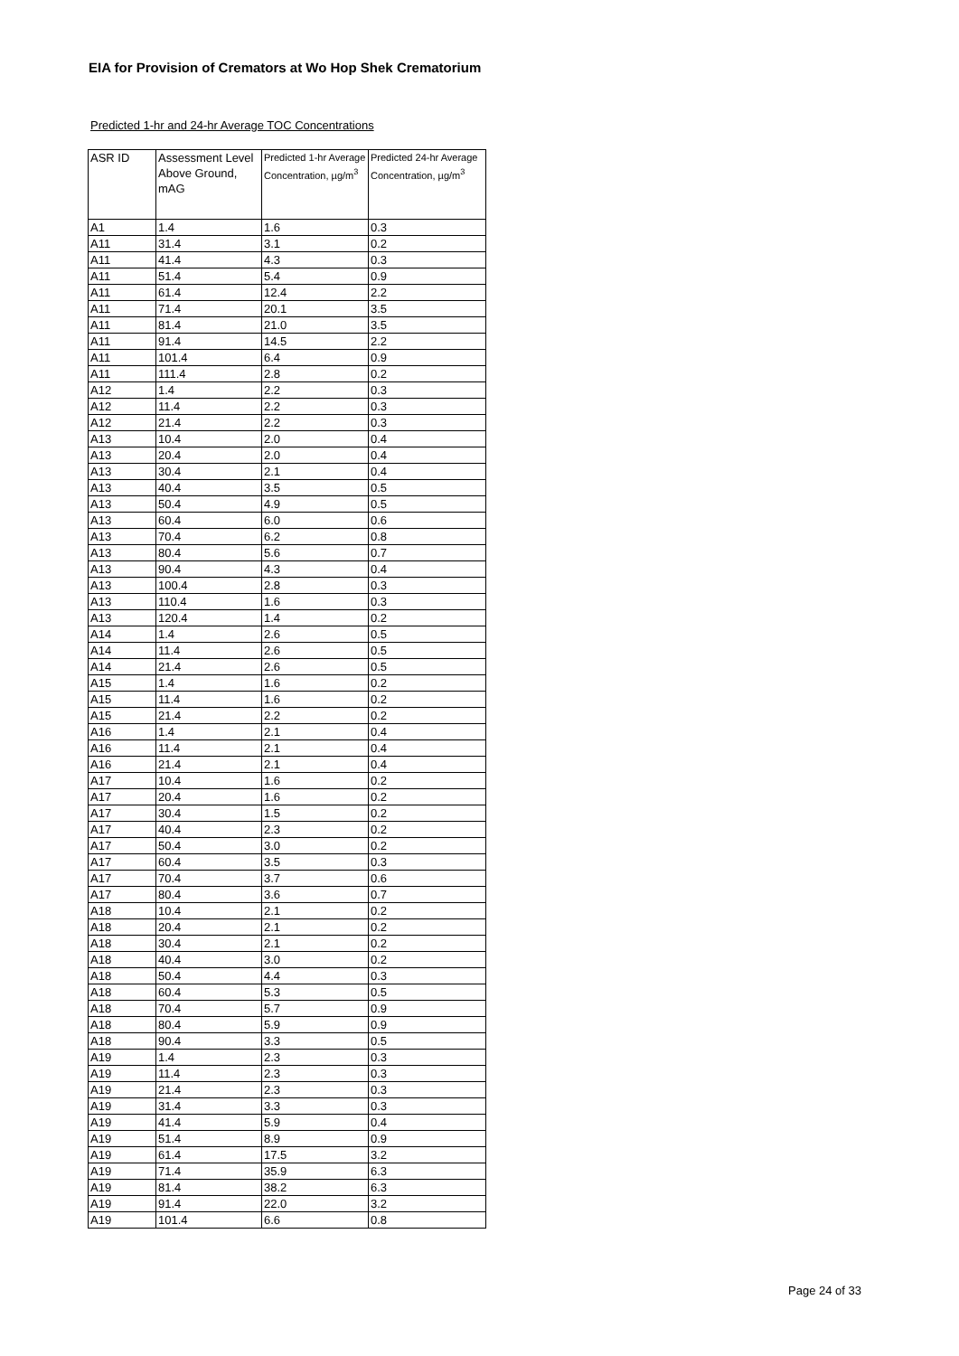EIA for Provision of Cremators at Wo Hop Shek Crematorium
Predicted 1-hr and 24-hr Average TOC Concentrations
| ASR ID | Assessment Level Above Ground, mAG | Predicted 1-hr Average Concentration, µg/m<sup>3</sup> | Predicted 24-hr Average Concentration, µg/m<sup>3</sup> |
| --- | --- | --- | --- |
| A1 | 1.4 | 1.6 | 0.3 |
| A11 | 31.4 | 3.1 | 0.2 |
| A11 | 41.4 | 4.3 | 0.3 |
| A11 | 51.4 | 5.4 | 0.9 |
| A11 | 61.4 | 12.4 | 2.2 |
| A11 | 71.4 | 20.1 | 3.5 |
| A11 | 81.4 | 21.0 | 3.5 |
| A11 | 91.4 | 14.5 | 2.2 |
| A11 | 101.4 | 6.4 | 0.9 |
| A11 | 111.4 | 2.8 | 0.2 |
| A12 | 1.4 | 2.2 | 0.3 |
| A12 | 11.4 | 2.2 | 0.3 |
| A12 | 21.4 | 2.2 | 0.3 |
| A13 | 10.4 | 2.0 | 0.4 |
| A13 | 20.4 | 2.0 | 0.4 |
| A13 | 30.4 | 2.1 | 0.4 |
| A13 | 40.4 | 3.5 | 0.5 |
| A13 | 50.4 | 4.9 | 0.5 |
| A13 | 60.4 | 6.0 | 0.6 |
| A13 | 70.4 | 6.2 | 0.8 |
| A13 | 80.4 | 5.6 | 0.7 |
| A13 | 90.4 | 4.3 | 0.4 |
| A13 | 100.4 | 2.8 | 0.3 |
| A13 | 110.4 | 1.6 | 0.3 |
| A13 | 120.4 | 1.4 | 0.2 |
| A14 | 1.4 | 2.6 | 0.5 |
| A14 | 11.4 | 2.6 | 0.5 |
| A14 | 21.4 | 2.6 | 0.5 |
| A15 | 1.4 | 1.6 | 0.2 |
| A15 | 11.4 | 1.6 | 0.2 |
| A15 | 21.4 | 2.2 | 0.2 |
| A16 | 1.4 | 2.1 | 0.4 |
| A16 | 11.4 | 2.1 | 0.4 |
| A16 | 21.4 | 2.1 | 0.4 |
| A17 | 10.4 | 1.6 | 0.2 |
| A17 | 20.4 | 1.6 | 0.2 |
| A17 | 30.4 | 1.5 | 0.2 |
| A17 | 40.4 | 2.3 | 0.2 |
| A17 | 50.4 | 3.0 | 0.2 |
| A17 | 60.4 | 3.5 | 0.3 |
| A17 | 70.4 | 3.7 | 0.6 |
| A17 | 80.4 | 3.6 | 0.7 |
| A18 | 10.4 | 2.1 | 0.2 |
| A18 | 20.4 | 2.1 | 0.2 |
| A18 | 30.4 | 2.1 | 0.2 |
| A18 | 40.4 | 3.0 | 0.2 |
| A18 | 50.4 | 4.4 | 0.3 |
| A18 | 60.4 | 5.3 | 0.5 |
| A18 | 70.4 | 5.7 | 0.9 |
| A18 | 80.4 | 5.9 | 0.9 |
| A18 | 90.4 | 3.3 | 0.5 |
| A19 | 1.4 | 2.3 | 0.3 |
| A19 | 11.4 | 2.3 | 0.3 |
| A19 | 21.4 | 2.3 | 0.3 |
| A19 | 31.4 | 3.3 | 0.3 |
| A19 | 41.4 | 5.9 | 0.4 |
| A19 | 51.4 | 8.9 | 0.9 |
| A19 | 61.4 | 17.5 | 3.2 |
| A19 | 71.4 | 35.9 | 6.3 |
| A19 | 81.4 | 38.2 | 6.3 |
| A19 | 91.4 | 22.0 | 3.2 |
| A19 | 101.4 | 6.6 | 0.8 |
Page 24 of 33